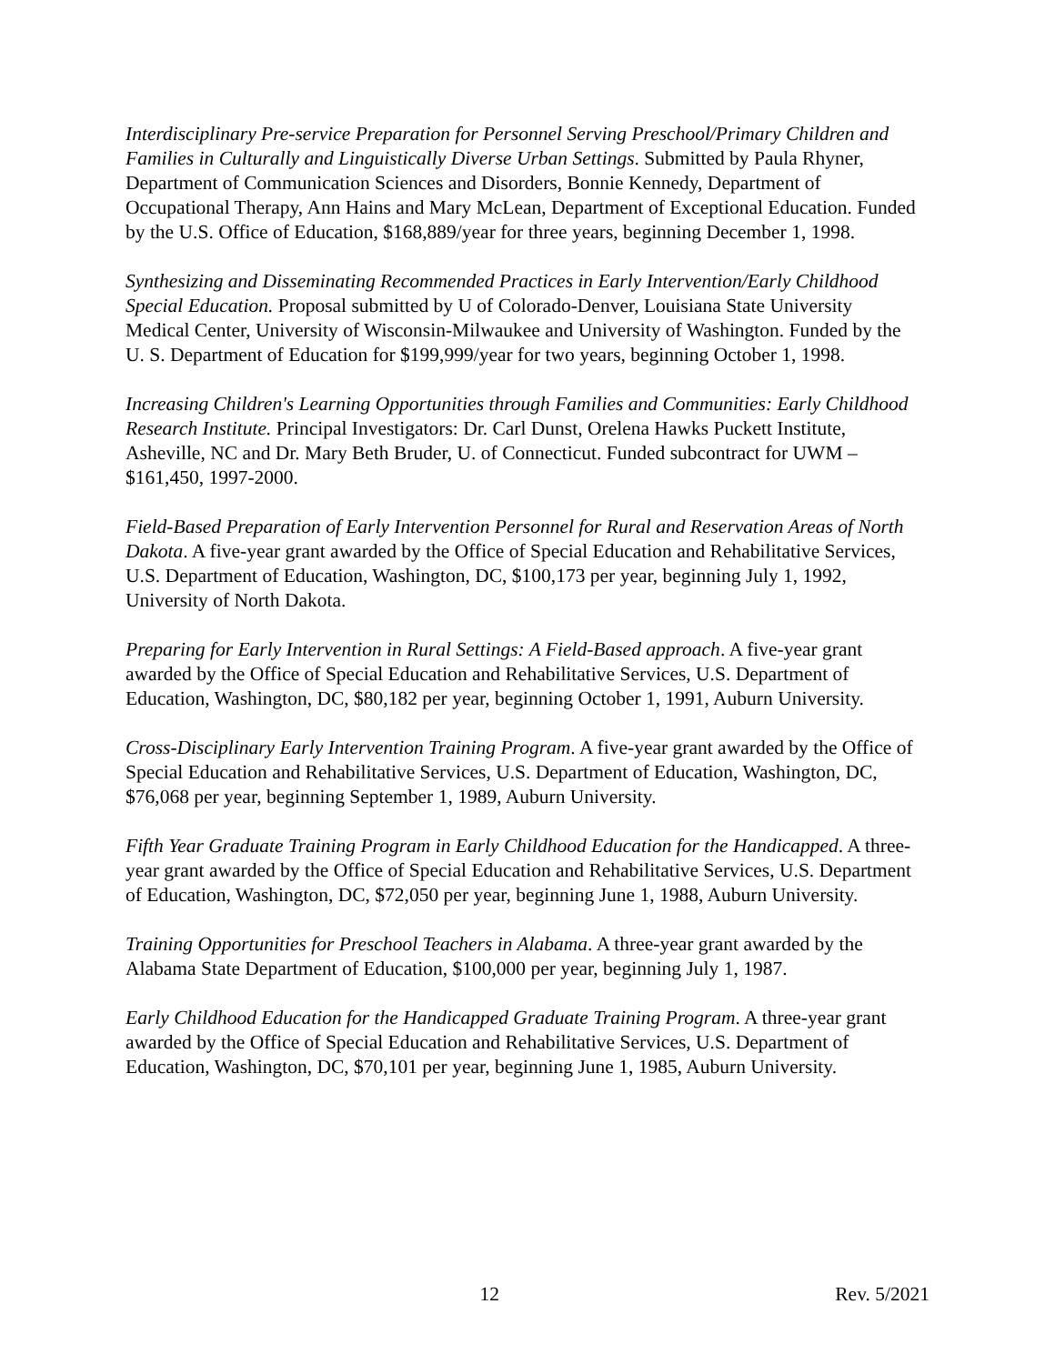Interdisciplinary Pre-service Preparation for Personnel Serving Preschool/Primary Children and Families in Culturally and Linguistically Diverse Urban Settings. Submitted by Paula Rhyner, Department of Communication Sciences and Disorders, Bonnie Kennedy, Department of Occupational Therapy, Ann Hains and Mary McLean, Department of Exceptional Education. Funded by the U.S. Office of Education, $168,889/year for three years, beginning December 1, 1998.
Synthesizing and Disseminating Recommended Practices in Early Intervention/Early Childhood Special Education. Proposal submitted by U of Colorado-Denver, Louisiana State University Medical Center, University of Wisconsin-Milwaukee and University of Washington. Funded by the U. S. Department of Education for $199,999/year for two years, beginning October 1, 1998.
Increasing Children's Learning Opportunities through Families and Communities: Early Childhood Research Institute. Principal Investigators: Dr. Carl Dunst, Orelena Hawks Puckett Institute, Asheville, NC and Dr. Mary Beth Bruder, U. of Connecticut. Funded subcontract for UWM – $161,450, 1997-2000.
Field-Based Preparation of Early Intervention Personnel for Rural and Reservation Areas of North Dakota. A five-year grant awarded by the Office of Special Education and Rehabilitative Services, U.S. Department of Education, Washington, DC, $100,173 per year, beginning July 1, 1992, University of North Dakota.
Preparing for Early Intervention in Rural Settings: A Field-Based approach. A five-year grant awarded by the Office of Special Education and Rehabilitative Services, U.S. Department of Education, Washington, DC, $80,182 per year, beginning October 1, 1991, Auburn University.
Cross-Disciplinary Early Intervention Training Program. A five-year grant awarded by the Office of Special Education and Rehabilitative Services, U.S. Department of Education, Washington, DC, $76,068 per year, beginning September 1, 1989, Auburn University.
Fifth Year Graduate Training Program in Early Childhood Education for the Handicapped. A three-year grant awarded by the Office of Special Education and Rehabilitative Services, U.S. Department of Education, Washington, DC, $72,050 per year, beginning June 1, 1988, Auburn University.
Training Opportunities for Preschool Teachers in Alabama. A three-year grant awarded by the Alabama State Department of Education, $100,000 per year, beginning July 1, 1987.
Early Childhood Education for the Handicapped Graduate Training Program. A three-year grant awarded by the Office of Special Education and Rehabilitative Services, U.S. Department of Education, Washington, DC, $70,101 per year, beginning June 1, 1985, Auburn University.
12 Rev. 5/2021